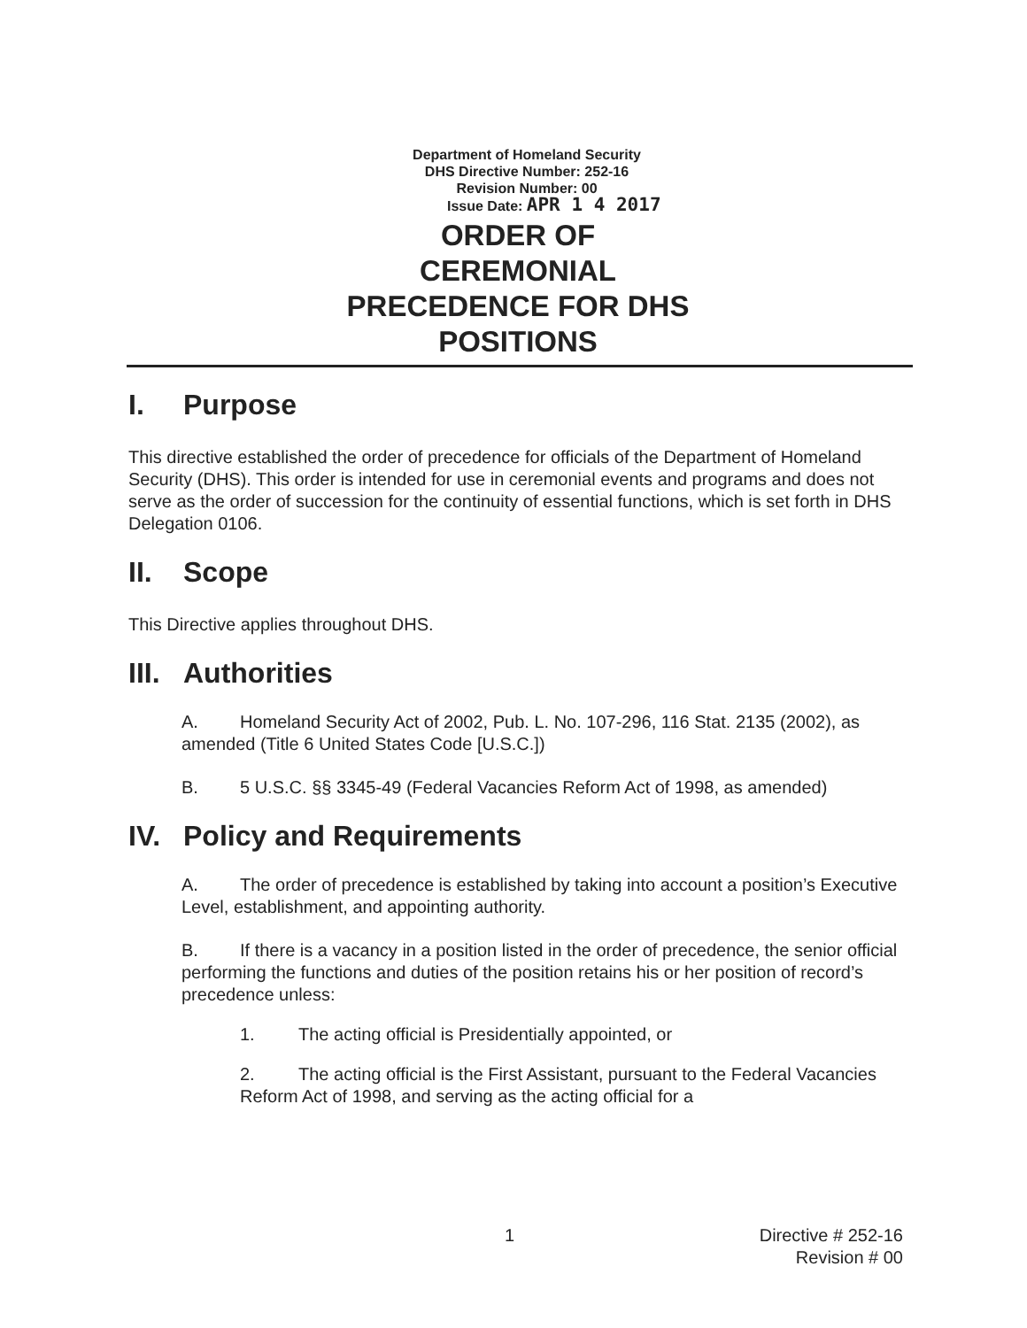Department of Homeland Security
DHS Directive Number: 252-16
Revision Number: 00
Issue Date: APR 1 4 2017
ORDER OF
CEREMONIAL
PRECEDENCE FOR DHS
POSITIONS
I. Purpose
This directive established the order of precedence for officials of the Department of Homeland Security (DHS). This order is intended for use in ceremonial events and programs and does not serve as the order of succession for the continuity of essential functions, which is set forth in DHS Delegation 0106.
II. Scope
This Directive applies throughout DHS.
III. Authorities
A. Homeland Security Act of 2002, Pub. L. No. 107-296, 116 Stat. 2135 (2002), as amended (Title 6 United States Code [U.S.C.])
B. 5 U.S.C. §§ 3345-49 (Federal Vacancies Reform Act of 1998, as amended)
IV. Policy and Requirements
A. The order of precedence is established by taking into account a position’s Executive Level, establishment, and appointing authority.
B. If there is a vacancy in a position listed in the order of precedence, the senior official performing the functions and duties of the position retains his or her position of record’s precedence unless:
1. The acting official is Presidentially appointed, or
2. The acting official is the First Assistant, pursuant to the Federal Vacancies Reform Act of 1998, and serving as the acting official for a
1 Directive # 252-16
Revision # 00